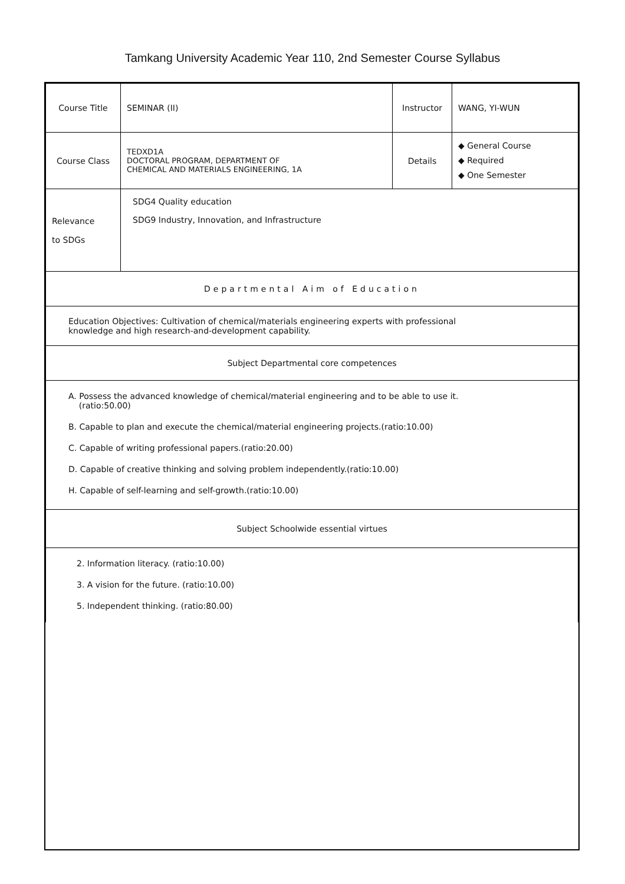Tamkang University Academic Year 110, 2nd Semester Course Syllabus
| Course Title | SEMINAR (II) | Instructor | WANG, YI-WUN |
| Course Class | TEDXD1A DOCTORAL PROGRAM, DEPARTMENT OF CHEMICAL AND MATERIALS ENGINEERING, 1A | Details | ◆ General Course ◆ Required ◆ One Semester |
| Relevance to SDGs | SDG4 Quality education SDG9 Industry, Innovation, and Infrastructure | | |
| Departmental Aim of Education | | | |
| Education Objectives: Cultivation of chemical/materials engineering experts with professional knowledge and high research-and-development capability. | | | |
| Subject Departmental core competences | | | |
| A. Possess the advanced knowledge of chemical/material engineering and to be able to use it. (ratio:50.00) B. Capable to plan and execute the chemical/material engineering projects.(ratio:10.00) C. Capable of writing professional papers.(ratio:20.00) D. Capable of creative thinking and solving problem independently.(ratio:10.00) H. Capable of self-learning and self-growth.(ratio:10.00) | | | |
| Subject Schoolwide essential virtues | | | |
| 2. Information literacy. (ratio:10.00) 3. A vision for the future. (ratio:10.00) 5. Independent thinking. (ratio:80.00) | | | |